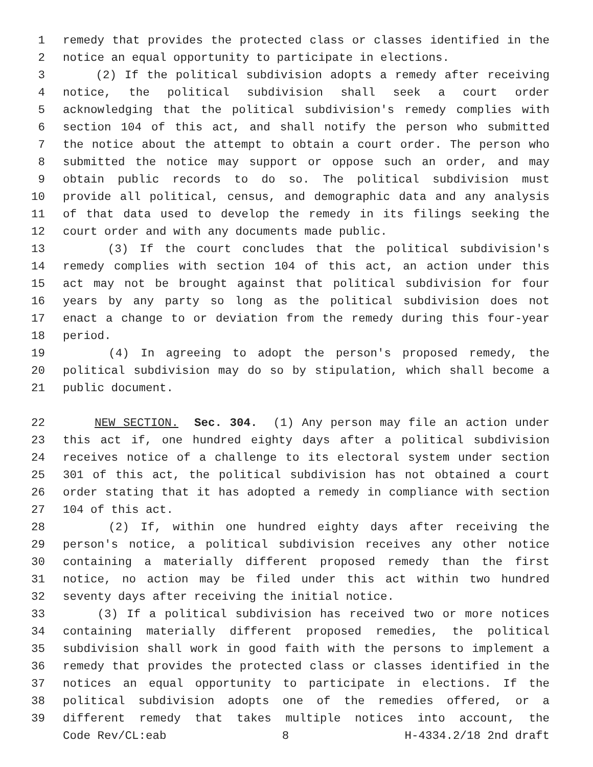1 remedy that provides the protected class or classes identified in the
2 notice an equal opportunity to participate in elections.
3 (2) If the political subdivision adopts a remedy after receiving
4 notice, the political subdivision shall seek a court order
5 acknowledging that the political subdivision's remedy complies with
6 section 104 of this act, and shall notify the person who submitted
7 the notice about the attempt to obtain a court order. The person who
8 submitted the notice may support or oppose such an order, and may
9 obtain public records to do so. The political subdivision must
10 provide all political, census, and demographic data and any analysis
11 of that data used to develop the remedy in its filings seeking the
12 court order and with any documents made public.
13 (3) If the court concludes that the political subdivision's
14 remedy complies with section 104 of this act, an action under this
15 act may not be brought against that political subdivision for four
16 years by any party so long as the political subdivision does not
17 enact a change to or deviation from the remedy during this four-year
18 period.
19 (4) In agreeing to adopt the person's proposed remedy, the
20 political subdivision may do so by stipulation, which shall become a
21 public document.
22 NEW SECTION. Sec. 304. (1) Any person may file an action under
23 this act if, one hundred eighty days after a political subdivision
24 receives notice of a challenge to its electoral system under section
25 301 of this act, the political subdivision has not obtained a court
26 order stating that it has adopted a remedy in compliance with section
27 104 of this act.
28 (2) If, within one hundred eighty days after receiving the
29 person's notice, a political subdivision receives any other notice
30 containing a materially different proposed remedy than the first
31 notice, no action may be filed under this act within two hundred
32 seventy days after receiving the initial notice.
33 (3) If a political subdivision has received two or more notices
34 containing materially different proposed remedies, the political
35 subdivision shall work in good faith with the persons to implement a
36 remedy that provides the protected class or classes identified in the
37 notices an equal opportunity to participate in elections. If the
38 political subdivision adopts one of the remedies offered, or a
39 different remedy that takes multiple notices into account, the
Code Rev/CL:eab 8 H-4334.2/18 2nd draft